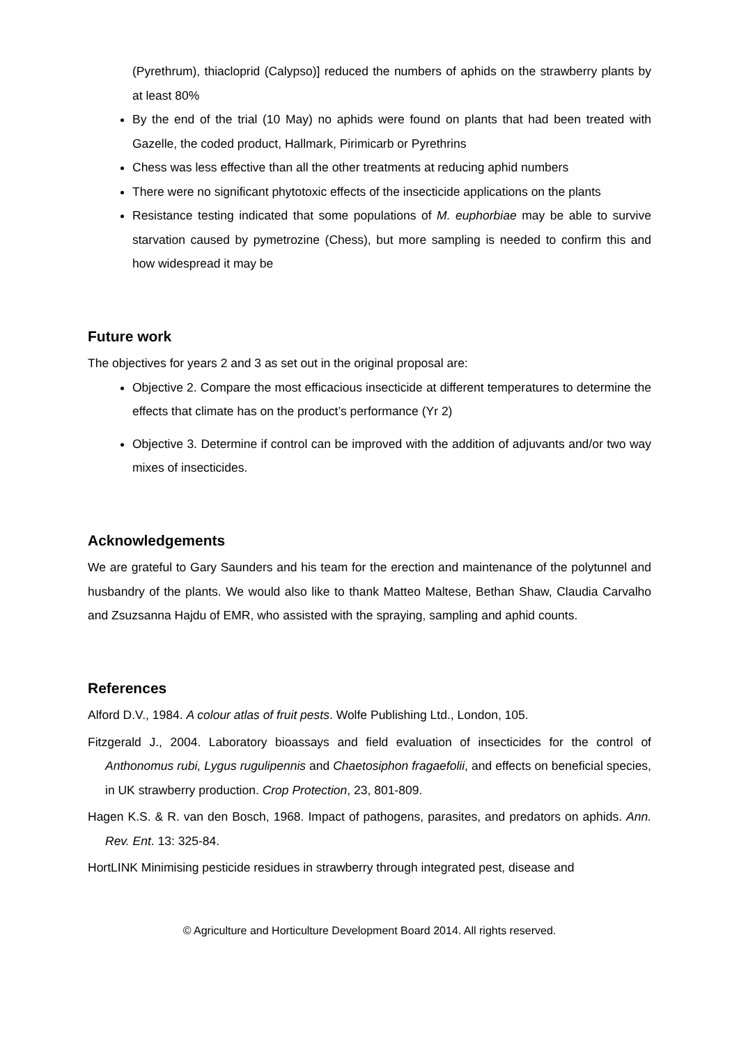(Pyrethrum), thiacloprid (Calypso)] reduced the numbers of aphids on the strawberry plants by at least 80%
By the end of the trial (10 May) no aphids were found on plants that had been treated with Gazelle, the coded product, Hallmark, Pirimicarb or Pyrethrins
Chess was less effective than all the other treatments at reducing aphid numbers
There were no significant phytotoxic effects of the insecticide applications on the plants
Resistance testing indicated that some populations of M. euphorbiae may be able to survive starvation caused by pymetrozine (Chess), but more sampling is needed to confirm this and how widespread it may be
Future work
The objectives for years 2 and 3 as set out in the original proposal are:
Objective 2. Compare the most efficacious insecticide at different temperatures to determine the effects that climate has on the product’s performance (Yr 2)
Objective 3. Determine if control can be improved with the addition of adjuvants and/or two way mixes of insecticides.
Acknowledgements
We are grateful to Gary Saunders and his team for the erection and maintenance of the polytunnel and husbandry of the plants. We would also like to thank Matteo Maltese, Bethan Shaw, Claudia Carvalho and Zsuzsanna Hajdu of EMR, who assisted with the spraying, sampling and aphid counts.
References
Alford D.V., 1984. A colour atlas of fruit pests. Wolfe Publishing Ltd., London, 105.
Fitzgerald J., 2004. Laboratory bioassays and field evaluation of insecticides for the control of Anthonomus rubi, Lygus rugulipennis and Chaetosiphon fragaefolii, and effects on beneficial species, in UK strawberry production. Crop Protection, 23, 801-809.
Hagen K.S. & R. van den Bosch, 1968. Impact of pathogens, parasites, and predators on aphids. Ann. Rev. Ent. 13: 325-84.
HortLINK Minimising pesticide residues in strawberry through integrated pest, disease and
© Agriculture and Horticulture Development Board 2014. All rights reserved.